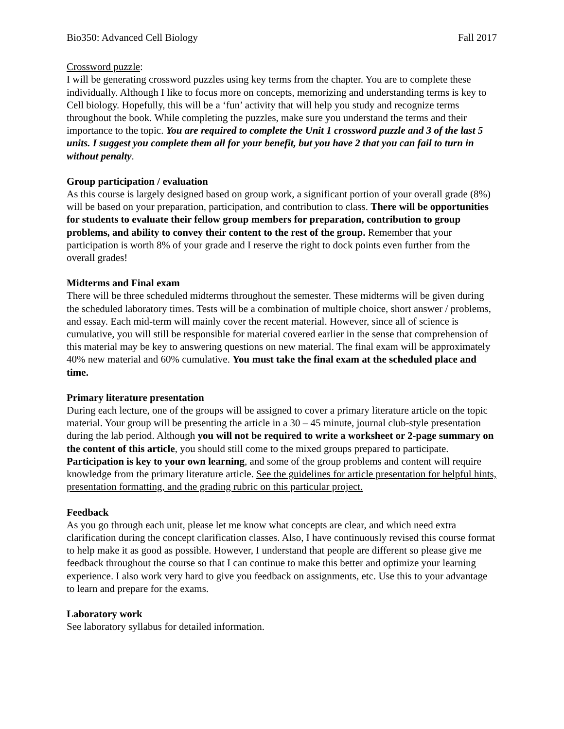Bio350: Advanced Cell Biology Fall 2017
Crossword puzzle:
I will be generating crossword puzzles using key terms from the chapter. You are to complete these individually. Although I like to focus more on concepts, memorizing and understanding terms is key to Cell biology. Hopefully, this will be a ‘fun’ activity that will help you study and recognize terms throughout the book. While completing the puzzles, make sure you understand the terms and their importance to the topic. You are required to complete the Unit 1 crossword puzzle and 3 of the last 5 units. I suggest you complete them all for your benefit, but you have 2 that you can fail to turn in without penalty.
Group participation / evaluation
As this course is largely designed based on group work, a significant portion of your overall grade (8%) will be based on your preparation, participation, and contribution to class. There will be opportunities for students to evaluate their fellow group members for preparation, contribution to group problems, and ability to convey their content to the rest of the group. Remember that your participation is worth 8% of your grade and I reserve the right to dock points even further from the overall grades!
Midterms and Final exam
There will be three scheduled midterms throughout the semester. These midterms will be given during the scheduled laboratory times. Tests will be a combination of multiple choice, short answer / problems, and essay. Each mid-term will mainly cover the recent material. However, since all of science is cumulative, you will still be responsible for material covered earlier in the sense that comprehension of this material may be key to answering questions on new material. The final exam will be approximately 40% new material and 60% cumulative. You must take the final exam at the scheduled place and time.
Primary literature presentation
During each lecture, one of the groups will be assigned to cover a primary literature article on the topic material. Your group will be presenting the article in a 30 – 45 minute, journal club-style presentation during the lab period. Although you will not be required to write a worksheet or 2-page summary on the content of this article, you should still come to the mixed groups prepared to participate. Participation is key to your own learning, and some of the group problems and content will require knowledge from the primary literature article. See the guidelines for article presentation for helpful hints, presentation formatting, and the grading rubric on this particular project.
Feedback
As you go through each unit, please let me know what concepts are clear, and which need extra clarification during the concept clarification classes. Also, I have continuously revised this course format to help make it as good as possible. However, I understand that people are different so please give me feedback throughout the course so that I can continue to make this better and optimize your learning experience. I also work very hard to give you feedback on assignments, etc. Use this to your advantage to learn and prepare for the exams.
Laboratory work
See laboratory syllabus for detailed information.